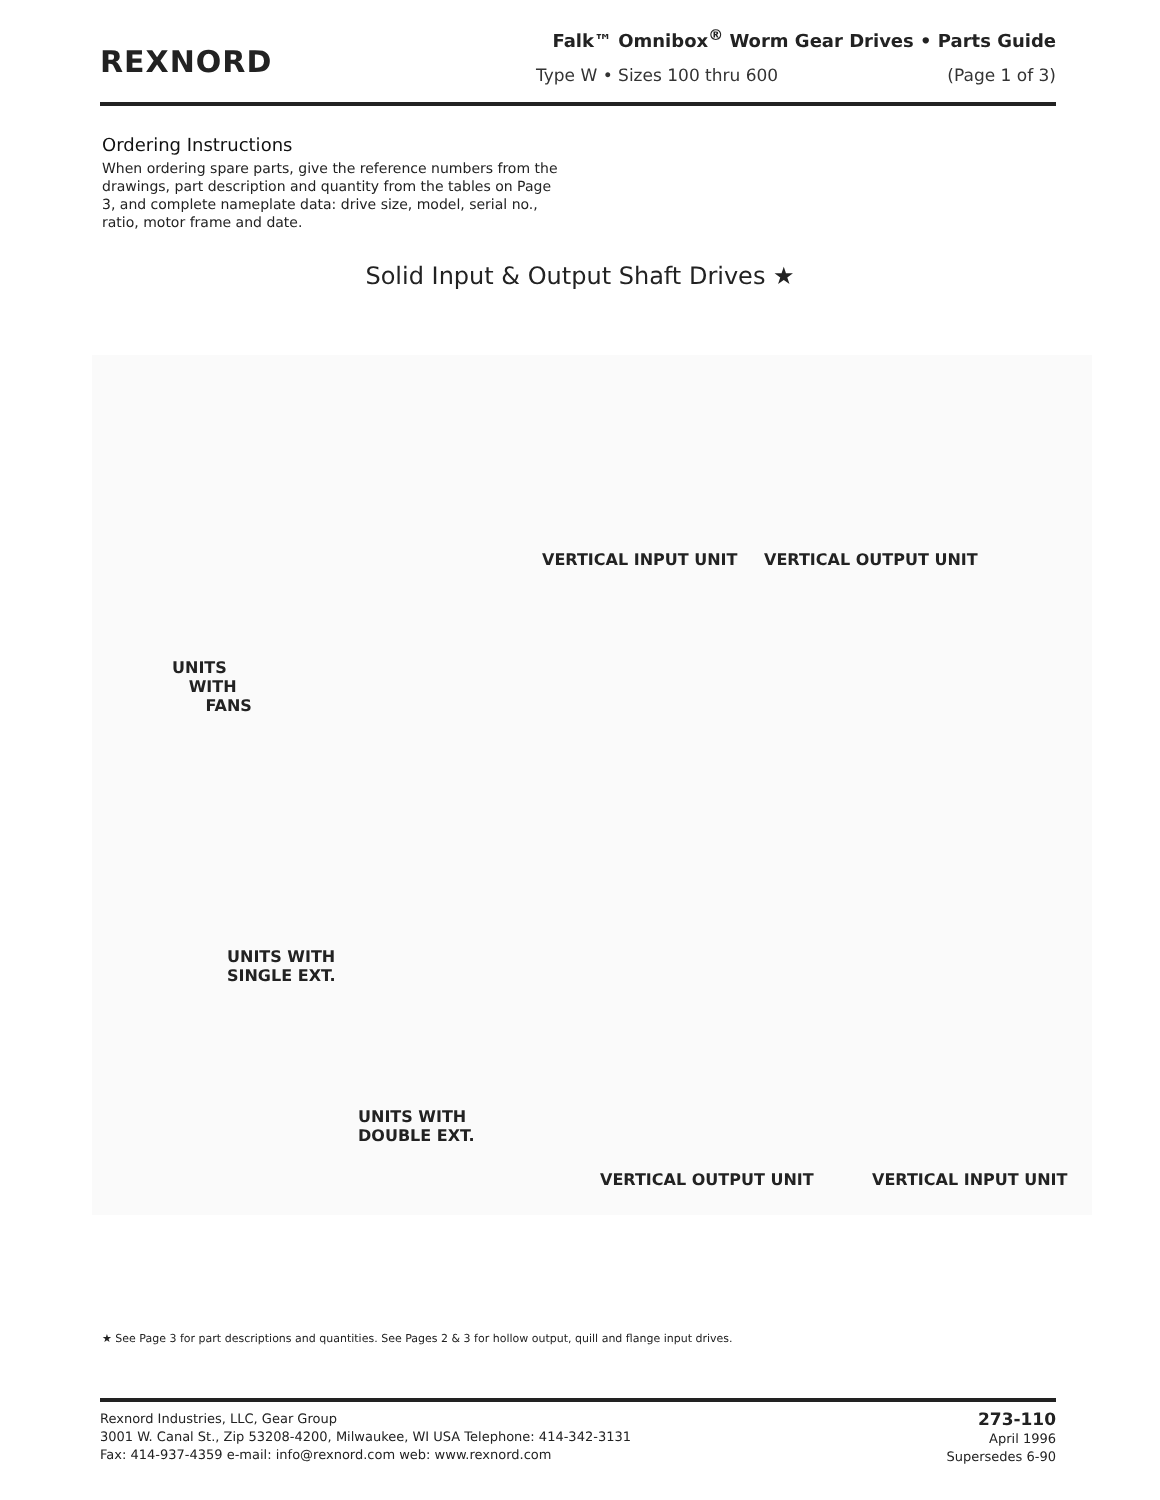REXNORD
Falk™ Omnibox<sup>®</sup> Worm Gear Drives • Parts Guide
Type W • Sizes 100 thru 600 (Page 1 of 3)
Ordering Instructions
When ordering spare parts, give the reference numbers from the drawings, part description and quantity from the tables on Page 3, and complete nameplate data: drive size, model, serial no., ratio, motor frame and date.
Solid Input & Output Shaft Drives ★
VERTICAL INPUT UNIT VERTICAL OUTPUT UNIT
UNITS
WITH
FANS
UNITS WITH
SINGLE EXT.
UNITS WITH
DOUBLE EXT.
VERTICAL OUTPUT UNIT VERTICAL INPUT UNIT
★ See Page 3 for part descriptions and quantities. See Pages 2 & 3 for hollow output, quill and flange input drives.
Rexnord Industries, LLC, Gear Group
3001 W. Canal St., Zip 53208-4200, Milwaukee, WI USA Telephone: 414-342-3131
Fax: 414-937-4359 e-mail: info@rexnord.com web: www.rexnord.com
273-110
April 1996
Supersedes 6-90